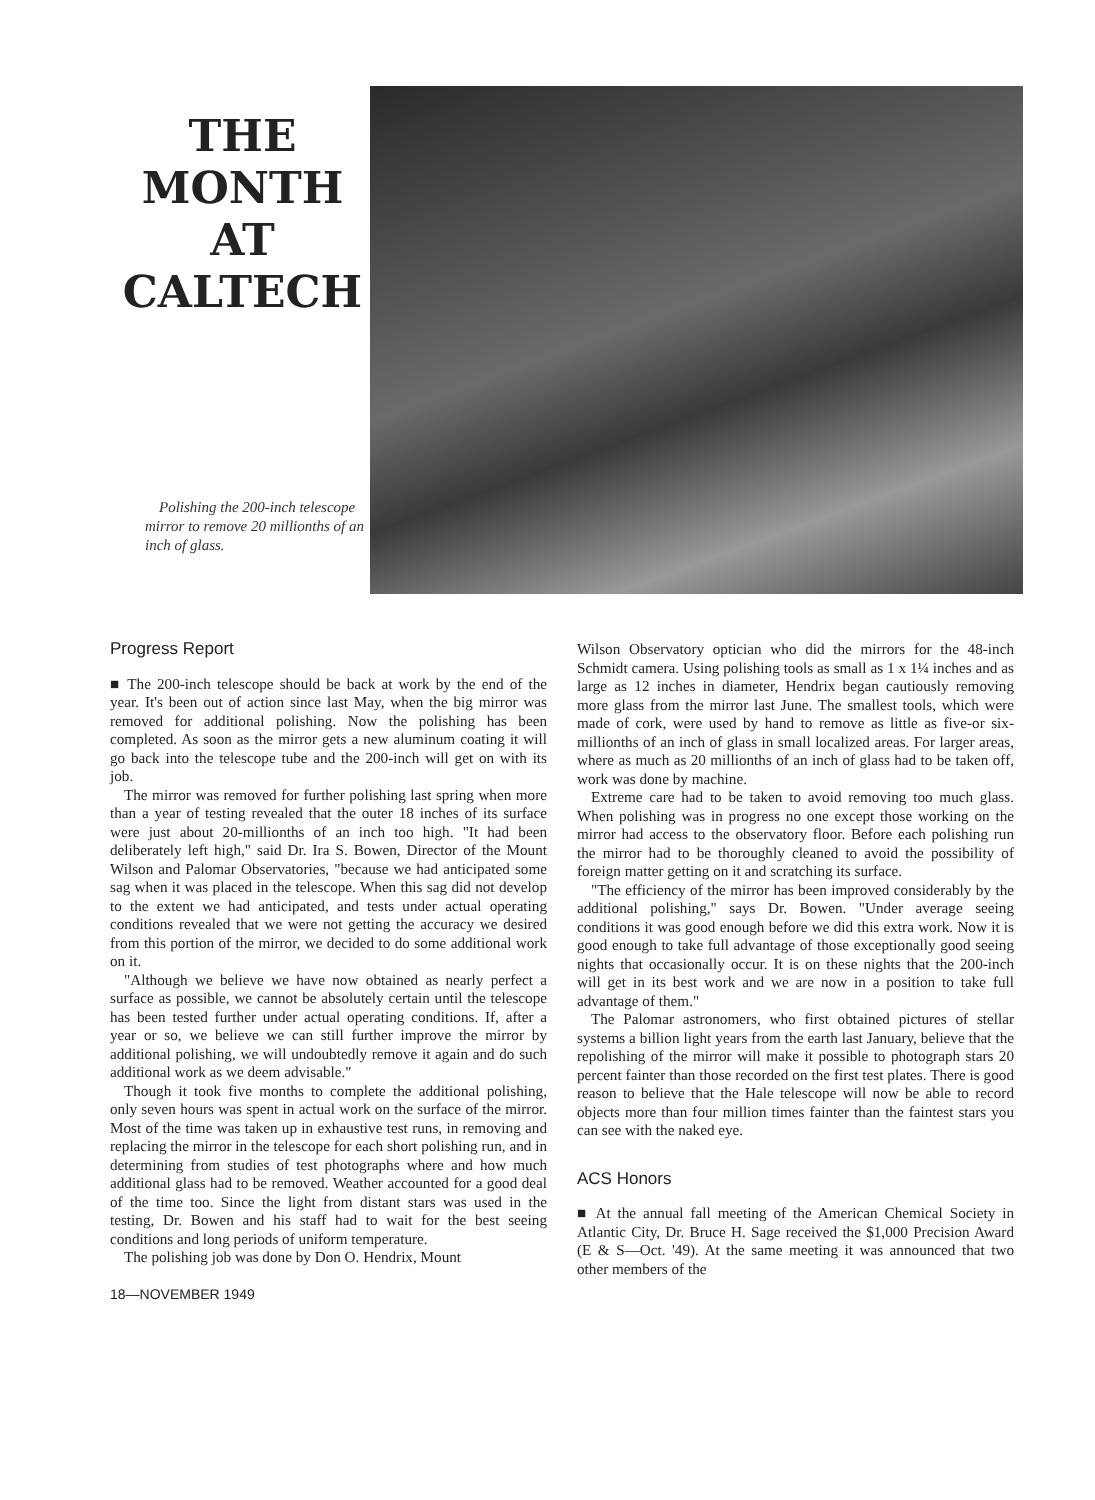THE
MONTH
AT
CALTECH
Polishing the 200-inch telescope mirror to remove 20 millionths of an inch of glass.
Progress Report
■ The 200-inch telescope should be back at work by the end of the year. It's been out of action since last May, when the big mirror was removed for additional polishing. Now the polishing has been completed. As soon as the mirror gets a new aluminum coating it will go back into the telescope tube and the 200-inch will get on with its job.
The mirror was removed for further polishing last spring when more than a year of testing revealed that the outer 18 inches of its surface were just about 20-millionths of an inch too high. "It had been deliberately left high," said Dr. Ira S. Bowen, Director of the Mount Wilson and Palomar Observatories, "because we had anticipated some sag when it was placed in the telescope. When this sag did not develop to the extent we had anticipated, and tests under actual operating conditions revealed that we were not getting the accuracy we desired from this portion of the mirror, we decided to do some additional work on it.
"Although we believe we have now obtained as nearly perfect a surface as possible, we cannot be absolutely certain until the telescope has been tested further under actual operating conditions. If, after a year or so, we believe we can still further improve the mirror by additional polishing, we will undoubtedly remove it again and do such additional work as we deem advisable."
Though it took five months to complete the additional polishing, only seven hours was spent in actual work on the surface of the mirror. Most of the time was taken up in exhaustive test runs, in removing and replacing the mirror in the telescope for each short polishing run, and in determining from studies of test photographs where and how much additional glass had to be removed. Weather accounted for a good deal of the time too. Since the light from distant stars was used in the testing, Dr. Bowen and his staff had to wait for the best seeing conditions and long periods of uniform temperature.
The polishing job was done by Don O. Hendrix, Mount
18—NOVEMBER 1949
Wilson Observatory optician who did the mirrors for the 48-inch Schmidt camera. Using polishing tools as small as 1 x 1¼ inches and as large as 12 inches in diameter, Hendrix began cautiously removing more glass from the mirror last June. The smallest tools, which were made of cork, were used by hand to remove as little as five-or six-millionths of an inch of glass in small localized areas. For larger areas, where as much as 20 millionths of an inch of glass had to be taken off, work was done by machine.
Extreme care had to be taken to avoid removing too much glass. When polishing was in progress no one except those working on the mirror had access to the observatory floor. Before each polishing run the mirror had to be thoroughly cleaned to avoid the possibility of foreign matter getting on it and scratching its surface.
"The efficiency of the mirror has been improved considerably by the additional polishing," says Dr. Bowen. "Under average seeing conditions it was good enough before we did this extra work. Now it is good enough to take full advantage of those exceptionally good seeing nights that occasionally occur. It is on these nights that the 200-inch will get in its best work and we are now in a position to take full advantage of them."
The Palomar astronomers, who first obtained pictures of stellar systems a billion light years from the earth last January, believe that the repolishing of the mirror will make it possible to photograph stars 20 percent fainter than those recorded on the first test plates. There is good reason to believe that the Hale telescope will now be able to record objects more than four million times fainter than the faintest stars you can see with the naked eye.
ACS Honors
■ At the annual fall meeting of the American Chemical Society in Atlantic City, Dr. Bruce H. Sage received the $1,000 Precision Award (E & S—Oct. '49). At the same meeting it was announced that two other members of the